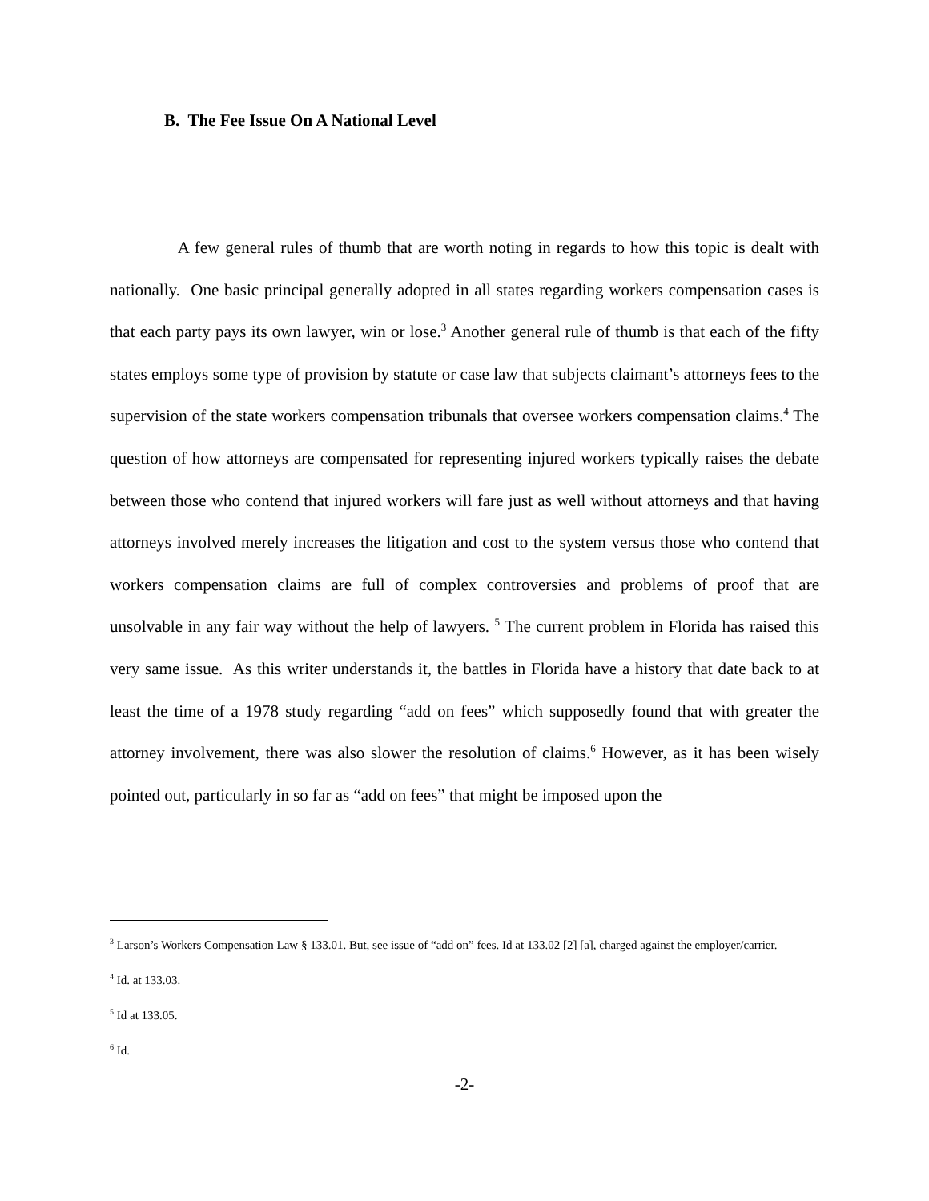B. The Fee Issue On A National Level
A few general rules of thumb that are worth noting in regards to how this topic is dealt with nationally. One basic principal generally adopted in all states regarding workers compensation cases is that each party pays its own lawyer, win or lose.<sup>3</sup> Another general rule of thumb is that each of the fifty states employs some type of provision by statute or case law that subjects claimant’s attorneys fees to the supervision of the state workers compensation tribunals that oversee workers compensation claims.<sup>4</sup> The question of how attorneys are compensated for representing injured workers typically raises the debate between those who contend that injured workers will fare just as well without attorneys and that having attorneys involved merely increases the litigation and cost to the system versus those who contend that workers compensation claims are full of complex controversies and problems of proof that are unsolvable in any fair way without the help of lawyers. <sup>5</sup> The current problem in Florida has raised this very same issue. As this writer understands it, the battles in Florida have a history that date back to at least the time of a 1978 study regarding “add on fees” which supposedly found that with greater the attorney involvement, there was also slower the resolution of claims.<sup>6</sup> However, as it has been wisely pointed out, particularly in so far as “add on fees” that might be imposed upon the
<sup>3</sup> Larson’s Workers Compensation Law § 133.01. But, see issue of “add on” fees. Id at 133.02 [2] [a], charged against the employer/carrier.
<sup>4</sup> Id. at 133.03.
<sup>5</sup> Id at 133.05.
<sup>6</sup> Id.
-2-